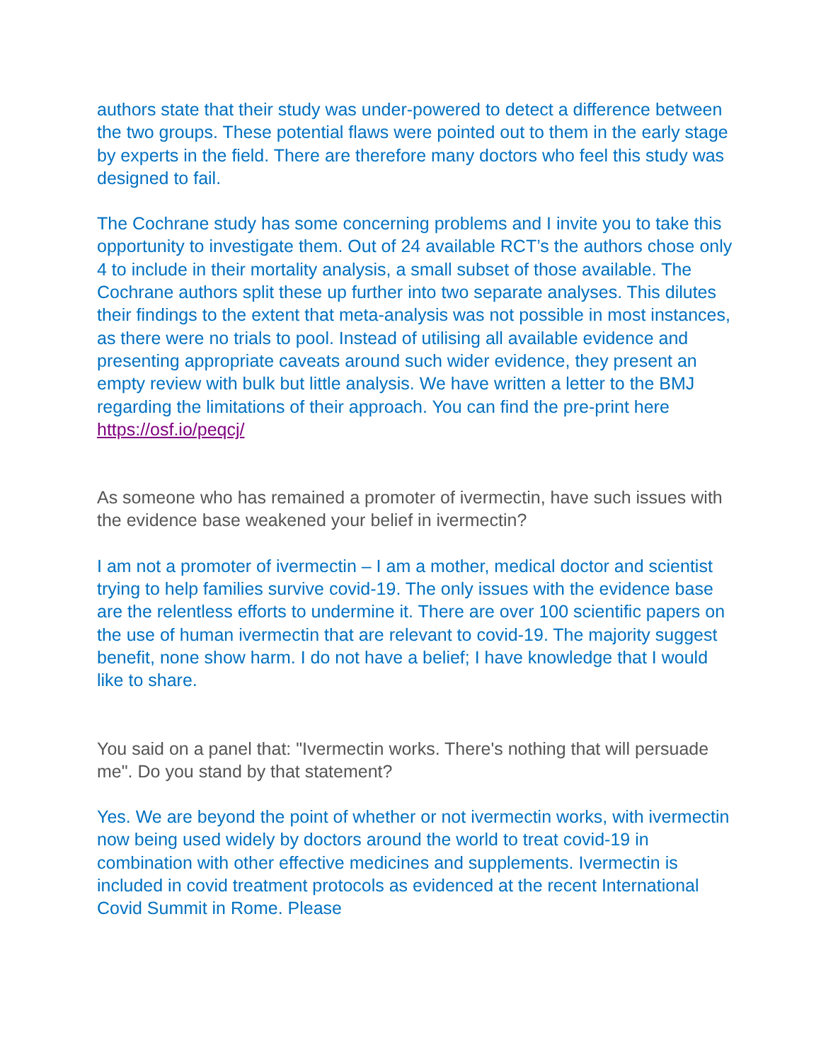authors state that their study was under-powered to detect a difference between the two groups. These potential flaws were pointed out to them in the early stage by experts in the field. There are therefore many doctors who feel this study was designed to fail.
The Cochrane study has some concerning problems and I invite you to take this opportunity to investigate them. Out of 24 available RCT’s the authors chose only 4 to include in their mortality analysis, a small subset of those available. The Cochrane authors split these up further into two separate analyses. This dilutes their findings to the extent that meta-analysis was not possible in most instances, as there were no trials to pool. Instead of utilising all available evidence and presenting appropriate caveats around such wider evidence, they present an empty review with bulk but little analysis. We have written a letter to the BMJ regarding the limitations of their approach. You can find the pre-print here https://osf.io/peqcj/
As someone who has remained a promoter of ivermectin, have such issues with the evidence base weakened your belief in ivermectin?
I am not a promoter of ivermectin – I am a mother, medical doctor and scientist trying to help families survive covid-19. The only issues with the evidence base are the relentless efforts to undermine it. There are over 100 scientific papers on the use of human ivermectin that are relevant to covid-19. The majority suggest benefit, none show harm. I do not have a belief; I have knowledge that I would like to share.
You said on a panel that: "Ivermectin works. There's nothing that will persuade me". Do you stand by that statement?
Yes. We are beyond the point of whether or not ivermectin works, with ivermectin now being used widely by doctors around the world to treat covid-19 in combination with other effective medicines and supplements. Ivermectin is included in covid treatment protocols as evidenced at the recent International Covid Summit in Rome. Please